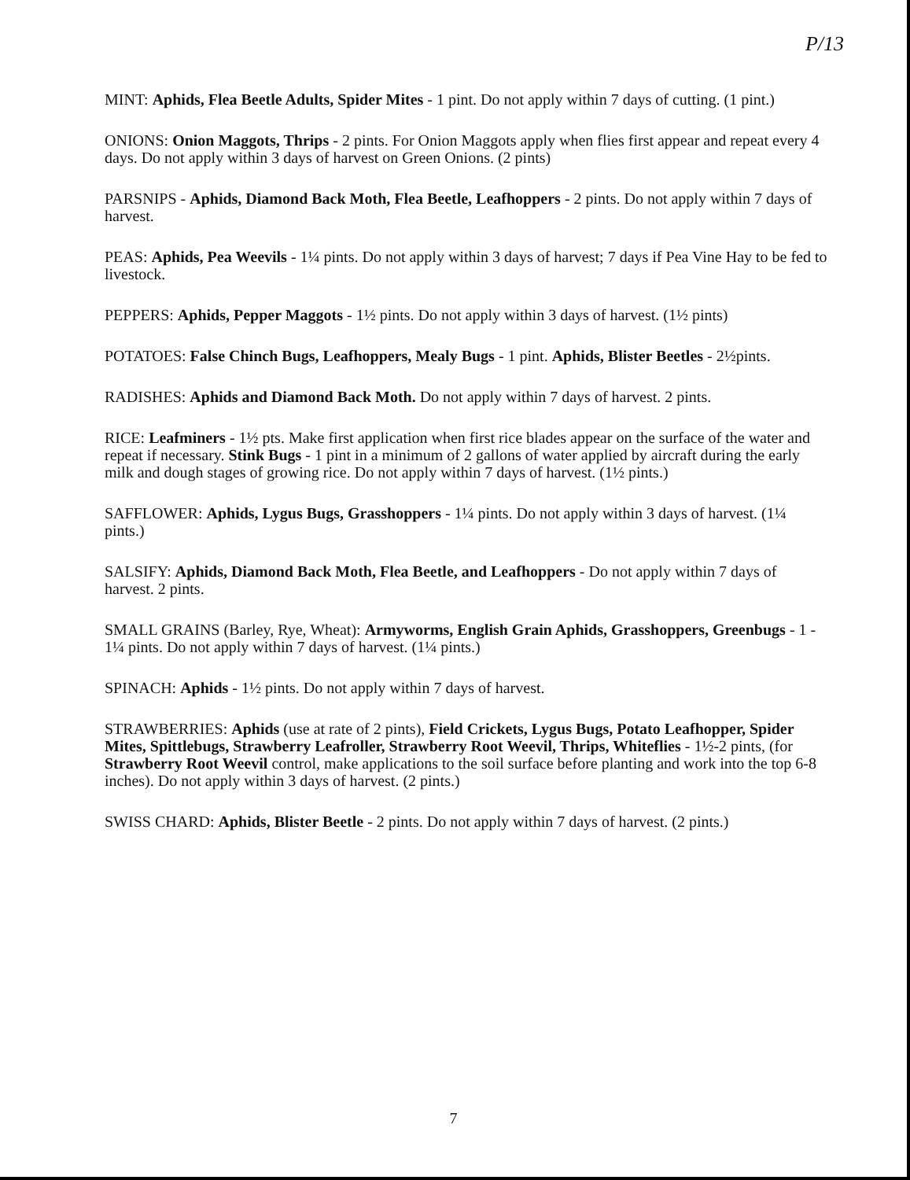P/13
MINT: Aphids, Flea Beetle Adults, Spider Mites - 1 pint. Do not apply within 7 days of cutting. (1 pint.)
ONIONS: Onion Maggots, Thrips - 2 pints. For Onion Maggots apply when flies first appear and repeat every 4 days. Do not apply within 3 days of harvest on Green Onions. (2 pints)
PARSNIPS - Aphids, Diamond Back Moth, Flea Beetle, Leafhoppers - 2 pints. Do not apply within 7 days of harvest.
PEAS: Aphids, Pea Weevils - 1¼ pints. Do not apply within 3 days of harvest; 7 days if Pea Vine Hay to be fed to livestock.
PEPPERS: Aphids, Pepper Maggots - 1½ pints. Do not apply within 3 days of harvest. (1½ pints)
POTATOES: False Chinch Bugs, Leafhoppers, Mealy Bugs - 1 pint. Aphids, Blister Beetles - 2½pints.
RADISHES: Aphids and Diamond Back Moth. Do not apply within 7 days of harvest. 2 pints.
RICE: Leafminers - 1½ pts. Make first application when first rice blades appear on the surface of the water and repeat if necessary. Stink Bugs - 1 pint in a minimum of 2 gallons of water applied by aircraft during the early milk and dough stages of growing rice. Do not apply within 7 days of harvest. (1½ pints.)
SAFFLOWER: Aphids, Lygus Bugs, Grasshoppers - 1¼ pints. Do not apply within 3 days of harvest. (1¼ pints.)
SALSIFY: Aphids, Diamond Back Moth, Flea Beetle, and Leafhoppers - Do not apply within 7 days of harvest. 2 pints.
SMALL GRAINS (Barley, Rye, Wheat): Armyworms, English Grain Aphids, Grasshoppers, Greenbugs - 1 - 1¼ pints. Do not apply within 7 days of harvest. (1¼ pints.)
SPINACH: Aphids - 1½ pints. Do not apply within 7 days of harvest.
STRAWBERRIES: Aphids (use at rate of 2 pints), Field Crickets, Lygus Bugs, Potato Leafhopper, Spider Mites, Spittlebugs, Strawberry Leafroller, Strawberry Root Weevil, Thrips, Whiteflies - 1½-2 pints, (for Strawberry Root Weevil control, make applications to the soil surface before planting and work into the top 6-8 inches). Do not apply within 3 days of harvest. (2 pints.)
SWISS CHARD: Aphids, Blister Beetle - 2 pints. Do not apply within 7 days of harvest. (2 pints.)
7